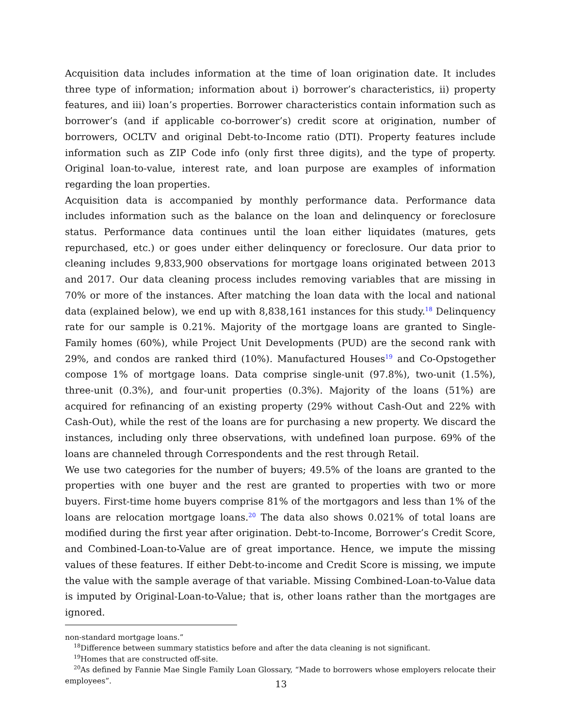Acquisition data includes information at the time of loan origination date. It includes three type of information; information about i) borrower’s characteristics, ii) property features, and iii) loan’s properties. Borrower characteristics contain information such as borrower’s (and if applicable co-borrower’s) credit score at origination, number of borrowers, OCLTV and original Debt-to-Income ratio (DTI). Property features include information such as ZIP Code info (only first three digits), and the type of property. Original loan-to-value, interest rate, and loan purpose are examples of information regarding the loan properties.
Acquisition data is accompanied by monthly performance data. Performance data includes information such as the balance on the loan and delinquency or foreclosure status. Performance data continues until the loan either liquidates (matures, gets repurchased, etc.) or goes under either delinquency or foreclosure. Our data prior to cleaning includes 9,833,900 observations for mortgage loans originated between 2013 and 2017. Our data cleaning process includes removing variables that are missing in 70% or more of the instances. After matching the loan data with the local and national data (explained below), we end up with 8,838,161 instances for this study.<sup>18</sup> Delinquency rate for our sample is 0.21%. Majority of the mortgage loans are granted to Single-Family homes (60%), while Project Unit Developments (PUD) are the second rank with 29%, and condos are ranked third (10%). Manufactured Houses<sup>19</sup> and Co-Opstogether compose 1% of mortgage loans. Data comprise single-unit (97.8%), two-unit (1.5%), three-unit (0.3%), and four-unit properties (0.3%). Majority of the loans (51%) are acquired for refinancing of an existing property (29% without Cash-Out and 22% with Cash-Out), while the rest of the loans are for purchasing a new property. We discard the instances, including only three observations, with undefined loan purpose. 69% of the loans are channeled through Correspondents and the rest through Retail.
We use two categories for the number of buyers; 49.5% of the loans are granted to the properties with one buyer and the rest are granted to properties with two or more buyers. First-time home buyers comprise 81% of the mortgagors and less than 1% of the loans are relocation mortgage loans.<sup>20</sup> The data also shows 0.021% of total loans are modified during the first year after origination. Debt-to-Income, Borrower’s Credit Score, and Combined-Loan-to-Value are of great importance. Hence, we impute the missing values of these features. If either Debt-to-income and Credit Score is missing, we impute the value with the sample average of that variable. Missing Combined-Loan-to-Value data is imputed by Original-Loan-to-Value; that is, other loans rather than the mortgages are ignored.
non-standard mortgage loans.”
<sup>18</sup> Difference between summary statistics before and after the data cleaning is not significant.
<sup>19</sup> Homes that are constructed off-site.
<sup>20</sup> As defined by Fannie Mae Single Family Loan Glossary, “Made to borrowers whose employers relocate their employees”.
13